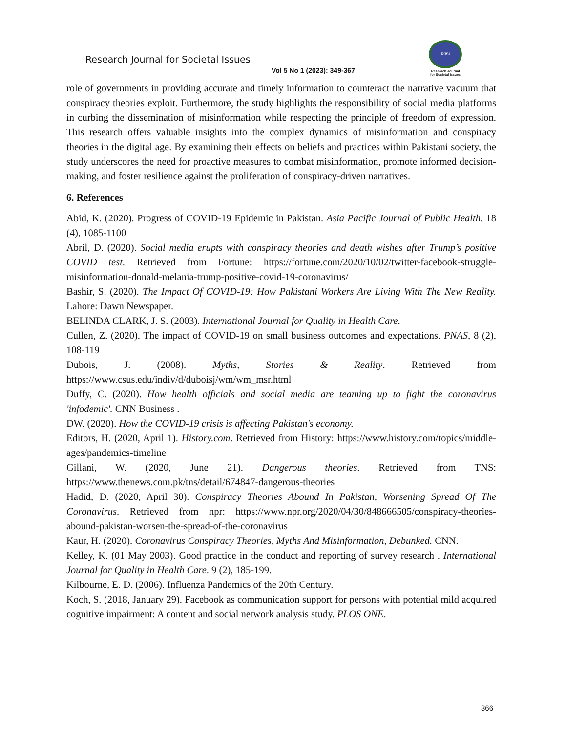Research Journal for Societal Issues
RJSI
Research Journal
for Societal Issues
Vol 5 No 1 (2023): 349-367
role of governments in providing accurate and timely information to counteract the narrative vacuum that conspiracy theories exploit. Furthermore, the study highlights the responsibility of social media platforms in curbing the dissemination of misinformation while respecting the principle of freedom of expression. This research offers valuable insights into the complex dynamics of misinformation and conspiracy theories in the digital age. By examining their effects on beliefs and practices within Pakistani society, the study underscores the need for proactive measures to combat misinformation, promote informed decision-making, and foster resilience against the proliferation of conspiracy-driven narratives.
6. References
Abid, K. (2020). Progress of COVID-19 Epidemic in Pakistan. Asia Pacific Journal of Public Health. 18 (4), 1085-1100
Abril, D. (2020). Social media erupts with conspiracy theories and death wishes after Trump’s positive COVID test. Retrieved from Fortune: https://fortune.com/2020/10/02/twitter-facebook-struggle-misinformation-donald-melania-trump-positive-covid-19-coronavirus/
Bashir, S. (2020). The Impact Of COVID-19: How Pakistani Workers Are Living With The New Reality. Lahore: Dawn Newspaper.
BELINDA CLARK, J. S. (2003). International Journal for Quality in Health Care.
Cullen, Z. (2020). The impact of COVID-19 on small business outcomes and expectations. PNAS, 8 (2), 108-119
Dubois, J. (2008). Myths, Stories & Reality. Retrieved from https://www.csus.edu/indiv/d/duboisj/wm/wm_msr.html
Duffy, C. (2020). How health officials and social media are teaming up to fight the coronavirus 'infodemic'. CNN Business .
DW. (2020). How the COVID-19 crisis is affecting Pakistan's economy.
Editors, H. (2020, April 1). History.com. Retrieved from History: https://www.history.com/topics/middle-ages/pandemics-timeline
Gillani, W. (2020, June 21). Dangerous theories. Retrieved from TNS: https://www.thenews.com.pk/tns/detail/674847-dangerous-theories
Hadid, D. (2020, April 30). Conspiracy Theories Abound In Pakistan, Worsening Spread Of The Coronavirus. Retrieved from npr: https://www.npr.org/2020/04/30/848666505/conspiracy-theories-abound-pakistan-worsen-the-spread-of-the-coronavirus
Kaur, H. (2020). Coronavirus Conspiracy Theories, Myths And Misinformation, Debunked. CNN.
Kelley, K. (01 May 2003). Good practice in the conduct and reporting of survey research . International Journal for Quality in Health Care. 9 (2), 185-199.
Kilbourne, E. D. (2006). Influenza Pandemics of the 20th Century.
Koch, S. (2018, January 29). Facebook as communication support for persons with potential mild acquired cognitive impairment: A content and social network analysis study. PLOS ONE.
366